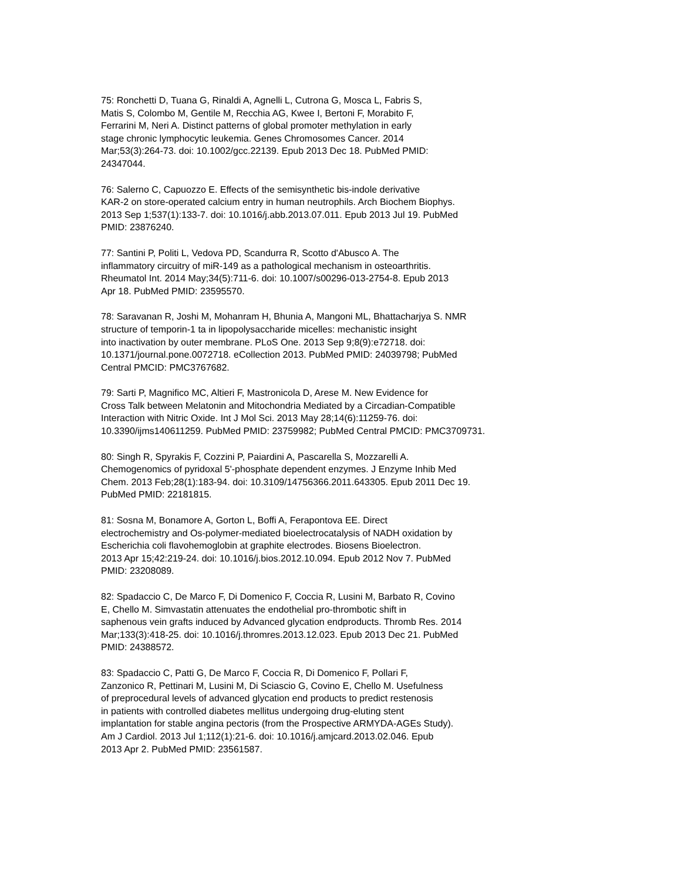75: Ronchetti D, Tuana G, Rinaldi A, Agnelli L, Cutrona G, Mosca L, Fabris S, Matis S, Colombo M, Gentile M, Recchia AG, Kwee I, Bertoni F, Morabito F, Ferrarini M, Neri A. Distinct patterns of global promoter methylation in early stage chronic lymphocytic leukemia. Genes Chromosomes Cancer. 2014 Mar;53(3):264-73. doi: 10.1002/gcc.22139. Epub 2013 Dec 18. PubMed PMID: 24347044.
76: Salerno C, Capuozzo E. Effects of the semisynthetic bis-indole derivative KAR-2 on store-operated calcium entry in human neutrophils. Arch Biochem Biophys. 2013 Sep 1;537(1):133-7. doi: 10.1016/j.abb.2013.07.011. Epub 2013 Jul 19. PubMed PMID: 23876240.
77: Santini P, Politi L, Vedova PD, Scandurra R, Scotto d'Abusco A. The inflammatory circuitry of miR-149 as a pathological mechanism in osteoarthritis. Rheumatol Int. 2014 May;34(5):711-6. doi: 10.1007/s00296-013-2754-8. Epub 2013 Apr 18. PubMed PMID: 23595570.
78: Saravanan R, Joshi M, Mohanram H, Bhunia A, Mangoni ML, Bhattacharjya S. NMR structure of temporin-1 ta in lipopolysaccharide micelles: mechanistic insight into inactivation by outer membrane. PLoS One. 2013 Sep 9;8(9):e72718. doi: 10.1371/journal.pone.0072718. eCollection 2013. PubMed PMID: 24039798; PubMed Central PMCID: PMC3767682.
79: Sarti P, Magnifico MC, Altieri F, Mastronicola D, Arese M. New Evidence for Cross Talk between Melatonin and Mitochondria Mediated by a Circadian-Compatible Interaction with Nitric Oxide. Int J Mol Sci. 2013 May 28;14(6):11259-76. doi: 10.3390/ijms140611259. PubMed PMID: 23759982; PubMed Central PMCID: PMC3709731.
80: Singh R, Spyrakis F, Cozzini P, Paiardini A, Pascarella S, Mozzarelli A. Chemogenomics of pyridoxal 5'-phosphate dependent enzymes. J Enzyme Inhib Med Chem. 2013 Feb;28(1):183-94. doi: 10.3109/14756366.2011.643305. Epub 2011 Dec 19. PubMed PMID: 22181815.
81: Sosna M, Bonamore A, Gorton L, Boffi A, Ferapontova EE. Direct electrochemistry and Os-polymer-mediated bioelectrocatalysis of NADH oxidation by Escherichia coli flavohemoglobin at graphite electrodes. Biosens Bioelectron. 2013 Apr 15;42:219-24. doi: 10.1016/j.bios.2012.10.094. Epub 2012 Nov 7. PubMed PMID: 23208089.
82: Spadaccio C, De Marco F, Di Domenico F, Coccia R, Lusini M, Barbato R, Covino E, Chello M. Simvastatin attenuates the endothelial pro-thrombotic shift in saphenous vein grafts induced by Advanced glycation endproducts. Thromb Res. 2014 Mar;133(3):418-25. doi: 10.1016/j.thromres.2013.12.023. Epub 2013 Dec 21. PubMed PMID: 24388572.
83: Spadaccio C, Patti G, De Marco F, Coccia R, Di Domenico F, Pollari F, Zanzonico R, Pettinari M, Lusini M, Di Sciascio G, Covino E, Chello M. Usefulness of preprocedural levels of advanced glycation end products to predict restenosis in patients with controlled diabetes mellitus undergoing drug-eluting stent implantation for stable angina pectoris (from the Prospective ARMYDA-AGEs Study). Am J Cardiol. 2013 Jul 1;112(1):21-6. doi: 10.1016/j.amjcard.2013.02.046. Epub 2013 Apr 2. PubMed PMID: 23561587.